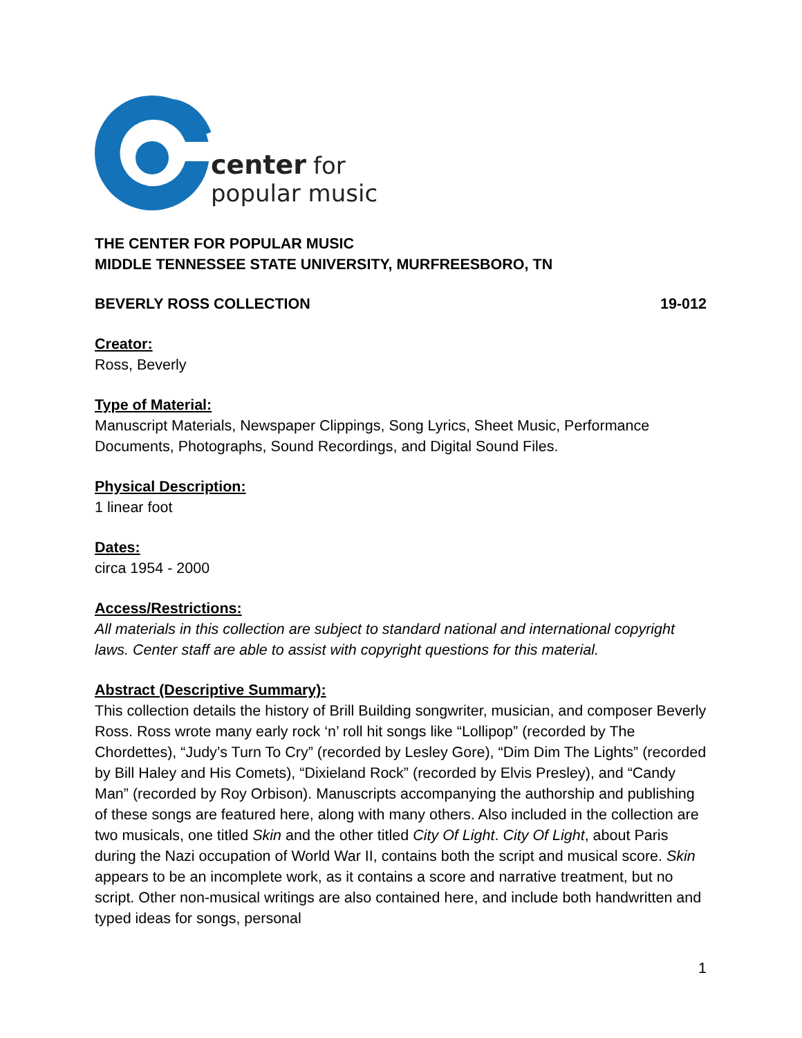center
for
popular music
THE CENTER FOR POPULAR MUSIC
MIDDLE TENNESSEE STATE UNIVERSITY, MURFREESBORO, TN
BEVERLY ROSS COLLECTION 19-012
Creator:
Ross, Beverly
Type of Material:
Manuscript Materials, Newspaper Clippings, Song Lyrics, Sheet Music, Performance Documents, Photographs, Sound Recordings, and Digital Sound Files.
Physical Description:
1 linear foot
Dates:
circa 1954 - 2000
Access/Restrictions:
All materials in this collection are subject to standard national and international copyright laws. Center staff are able to assist with copyright questions for this material.
Abstract (Descriptive Summary):
This collection details the history of Brill Building songwriter, musician, and composer Beverly Ross. Ross wrote many early rock ‘n’ roll hit songs like “Lollipop” (recorded by The Chordettes), “Judy’s Turn To Cry” (recorded by Lesley Gore), “Dim Dim The Lights” (recorded by Bill Haley and His Comets), “Dixieland Rock” (recorded by Elvis Presley), and “Candy Man” (recorded by Roy Orbison). Manuscripts accompanying the authorship and publishing of these songs are featured here, along with many others. Also included in the collection are two musicals, one titled Skin and the other titled City Of Light. City Of Light, about Paris during the Nazi occupation of World War II, contains both the script and musical score. Skin appears to be an incomplete work, as it contains a score and narrative treatment, but no script. Other non-musical writings are also contained here, and include both handwritten and typed ideas for songs, personal
1